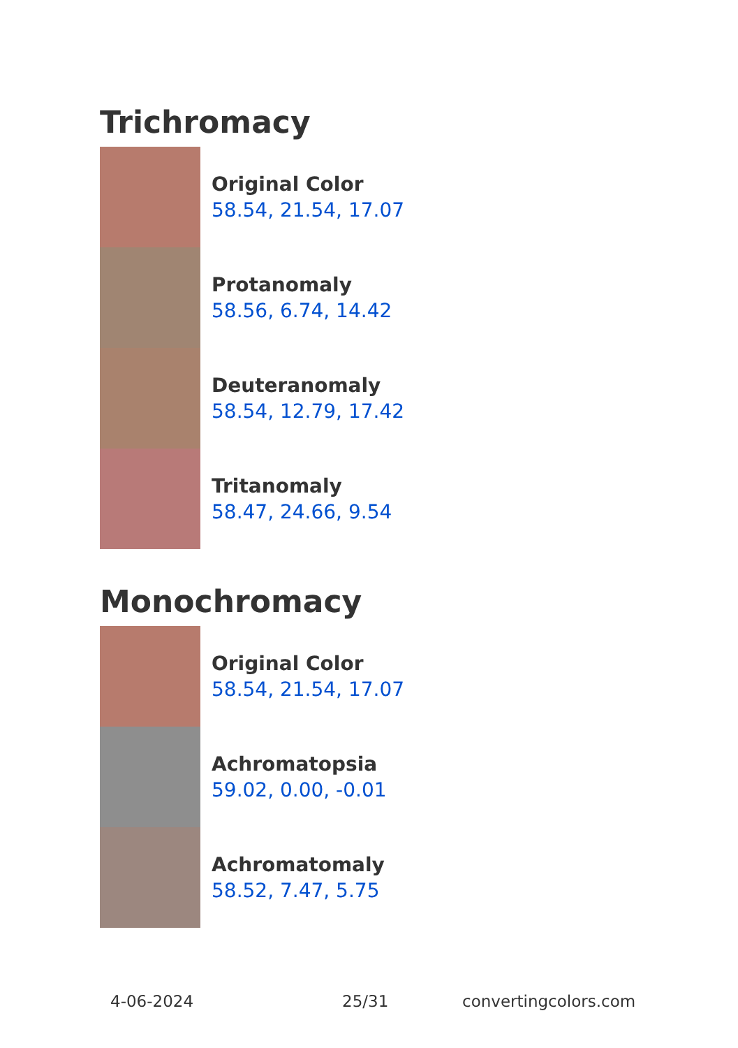Trichromacy
Original Color
58.54, 21.54, 17.07
Protanomaly
58.56, 6.74, 14.42
Deuteranomaly
58.54, 12.79, 17.42
Tritanomaly
58.47, 24.66, 9.54
Monochromacy
Original Color
58.54, 21.54, 17.07
Achromatopsia
59.02, 0.00, -0.01
Achromatomaly
58.52, 7.47, 5.75
4-06-2024 25/31 convertingcolors.com